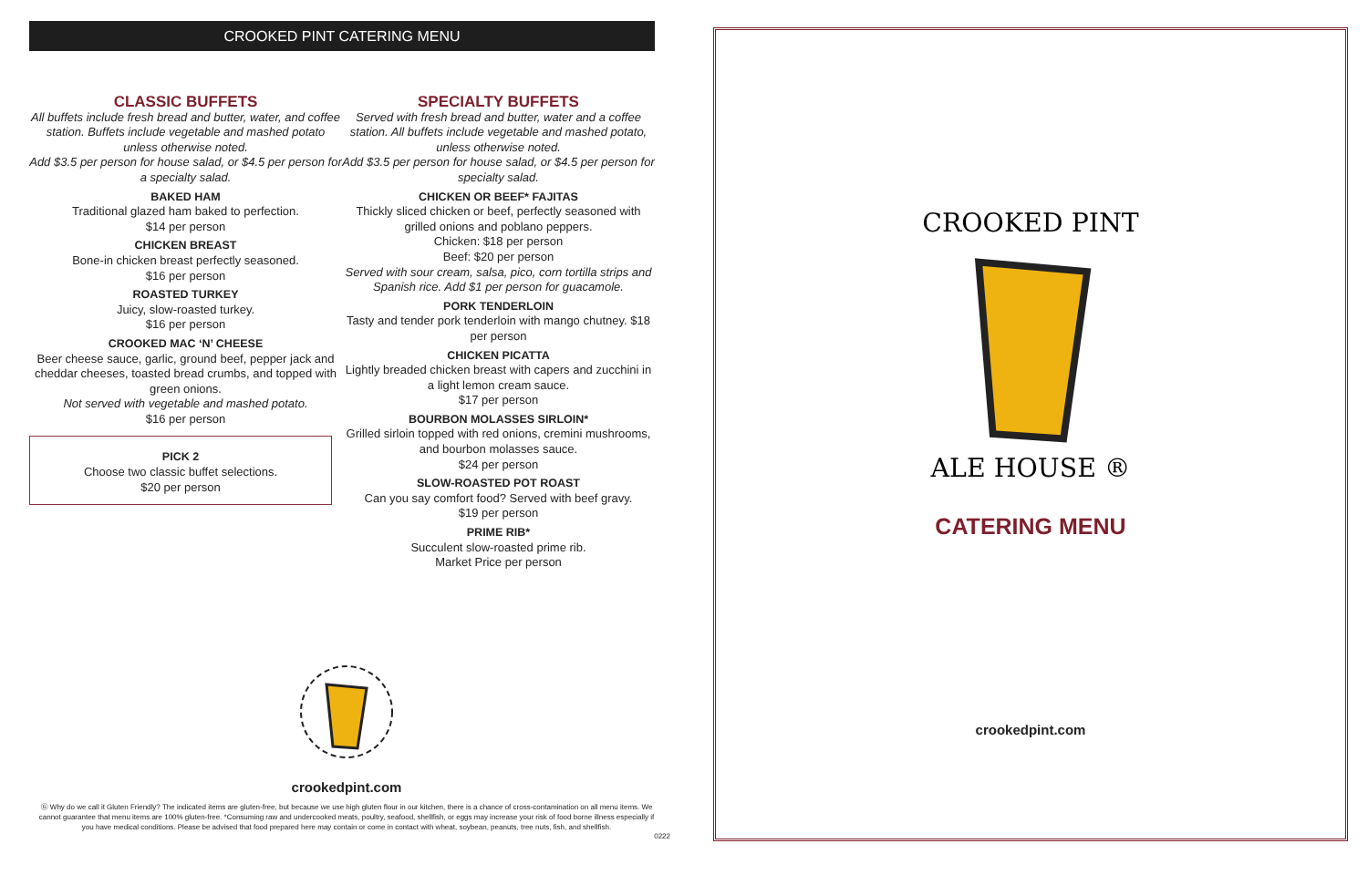CROOKED PINT CATERING MENU
CLASSIC BUFFETS
All buffets include fresh bread and butter, water, and coffee station. Buffets include vegetable and mashed potato unless otherwise noted.
Add $3.5 per person for house salad, or $4.5 per person for a specialty salad.
BAKED HAM
Traditional glazed ham baked to perfection.
$14 per person
CHICKEN BREAST
Bone-in chicken breast perfectly seasoned.
$16 per person
ROASTED TURKEY
Juicy, slow-roasted turkey.
$16 per person
CROOKED MAC ‘N’ CHEESE
Beer cheese sauce, garlic, ground beef, pepper jack and cheddar cheeses, toasted bread crumbs, and topped with green onions.
Not served with vegetable and mashed potato.
$16 per person
PICK 2
Choose two classic buffet selections.
$20 per person
SPECIALTY BUFFETS
Served with fresh bread and butter, water and a coffee station. All buffets include vegetable and mashed potato, unless otherwise noted.
Add $3.5 per person for house salad, or $4.5 per person for specialty salad.
CHICKEN OR BEEF* FAJITAS
Thickly sliced chicken or beef, perfectly seasoned with grilled onions and poblano peppers.
Chicken: $18 per person
Beef: $20 per person
Served with sour cream, salsa, pico, corn tortilla strips and Spanish rice. Add $1 per person for guacamole.
PORK TENDERLOIN
Tasty and tender pork tenderloin with mango chutney. $18 per person
CHICKEN PICATTA
Lightly breaded chicken breast with capers and zucchini in a light lemon cream sauce.
$17 per person
BOURBON MOLASSES SIRLOIN*
Grilled sirloin topped with red onions, cremini mushrooms, and bourbon molasses sauce.
$24 per person
SLOW-ROASTED POT ROAST
Can you say comfort food? Served with beef gravy.
$19 per person
PRIME RIB*
Succulent slow-roasted prime rib.
Market Price per person
crookedpint.com
Ⓖ Why do we call it Gluten Friendly? The indicated items are gluten-free, but because we use high gluten flour in our kitchen, there is a chance of cross-contamination on all menu items. We cannot guarantee that menu items are 100% gluten-free. *Consuming raw and undercooked meats, poultry, seafood, shellfish, or eggs may increase your risk of food borne illness especially if you have medical conditions. Please be advised that food prepared here may contain or come in contact with wheat, soybean, peanuts, tree nuts, fish, and shellfish.
0222
CROOKED PINT
ALE HOUSE ®
CATERING MENU
crookedpint.com